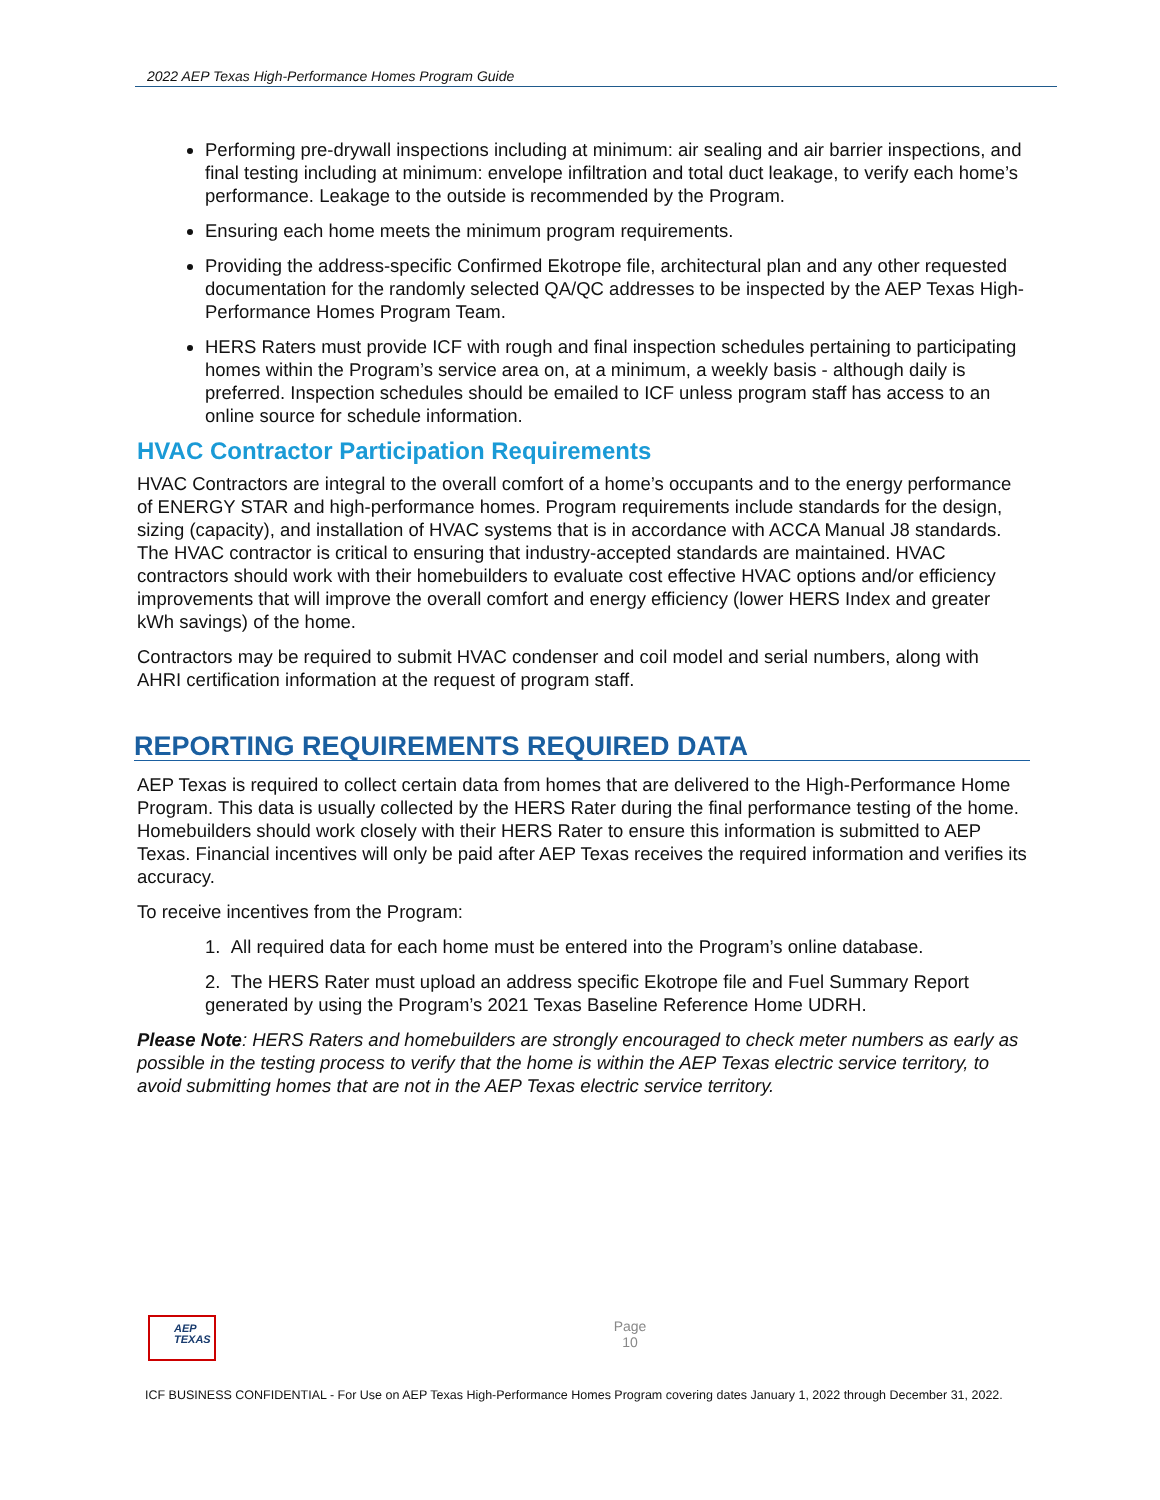2022 AEP Texas High-Performance Homes Program Guide
Performing pre-drywall inspections including at minimum: air sealing and air barrier inspections, and final testing including at minimum: envelope infiltration and total duct leakage, to verify each home’s performance. Leakage to the outside is recommended by the Program.
Ensuring each home meets the minimum program requirements.
Providing the address-specific Confirmed Ekotrope file, architectural plan and any other requested documentation for the randomly selected QA/QC addresses to be inspected by the AEP Texas High-Performance Homes Program Team.
HERS Raters must provide ICF with rough and final inspection schedules pertaining to participating homes within the Program’s service area on, at a minimum, a weekly basis - although daily is preferred. Inspection schedules should be emailed to ICF unless program staff has access to an online source for schedule information.
HVAC Contractor Participation Requirements
HVAC Contractors are integral to the overall comfort of a home’s occupants and to the energy performance of ENERGY STAR and high-performance homes. Program requirements include standards for the design, sizing (capacity), and installation of HVAC systems that is in accordance with ACCA Manual J8 standards. The HVAC contractor is critical to ensuring that industry-accepted standards are maintained. HVAC contractors should work with their homebuilders to evaluate cost effective HVAC options and/or efficiency improvements that will improve the overall comfort and energy efficiency (lower HERS Index and greater kWh savings) of the home.
Contractors may be required to submit HVAC condenser and coil model and serial numbers, along with AHRI certification information at the request of program staff.
REPORTING REQUIREMENTS REQUIRED DATA
AEP Texas is required to collect certain data from homes that are delivered to the High-Performance Home Program. This data is usually collected by the HERS Rater during the final performance testing of the home. Homebuilders should work closely with their HERS Rater to ensure this information is submitted to AEP Texas. Financial incentives will only be paid after AEP Texas receives the required information and verifies its accuracy.
To receive incentives from the Program:
1. All required data for each home must be entered into the Program’s online database.
2. The HERS Rater must upload an address specific Ekotrope file and Fuel Summary Report generated by using the Program’s 2021 Texas Baseline Reference Home UDRH.
Please Note: HERS Raters and homebuilders are strongly encouraged to check meter numbers as early as possible in the testing process to verify that the home is within the AEP Texas electric service territory, to avoid submitting homes that are not in the AEP Texas electric service territory.
AEP
TEXAS
Page
10
ICF BUSINESS CONFIDENTIAL - For Use on AEP Texas High-Performance Homes Program covering dates January 1, 2022 through December 31, 2022.